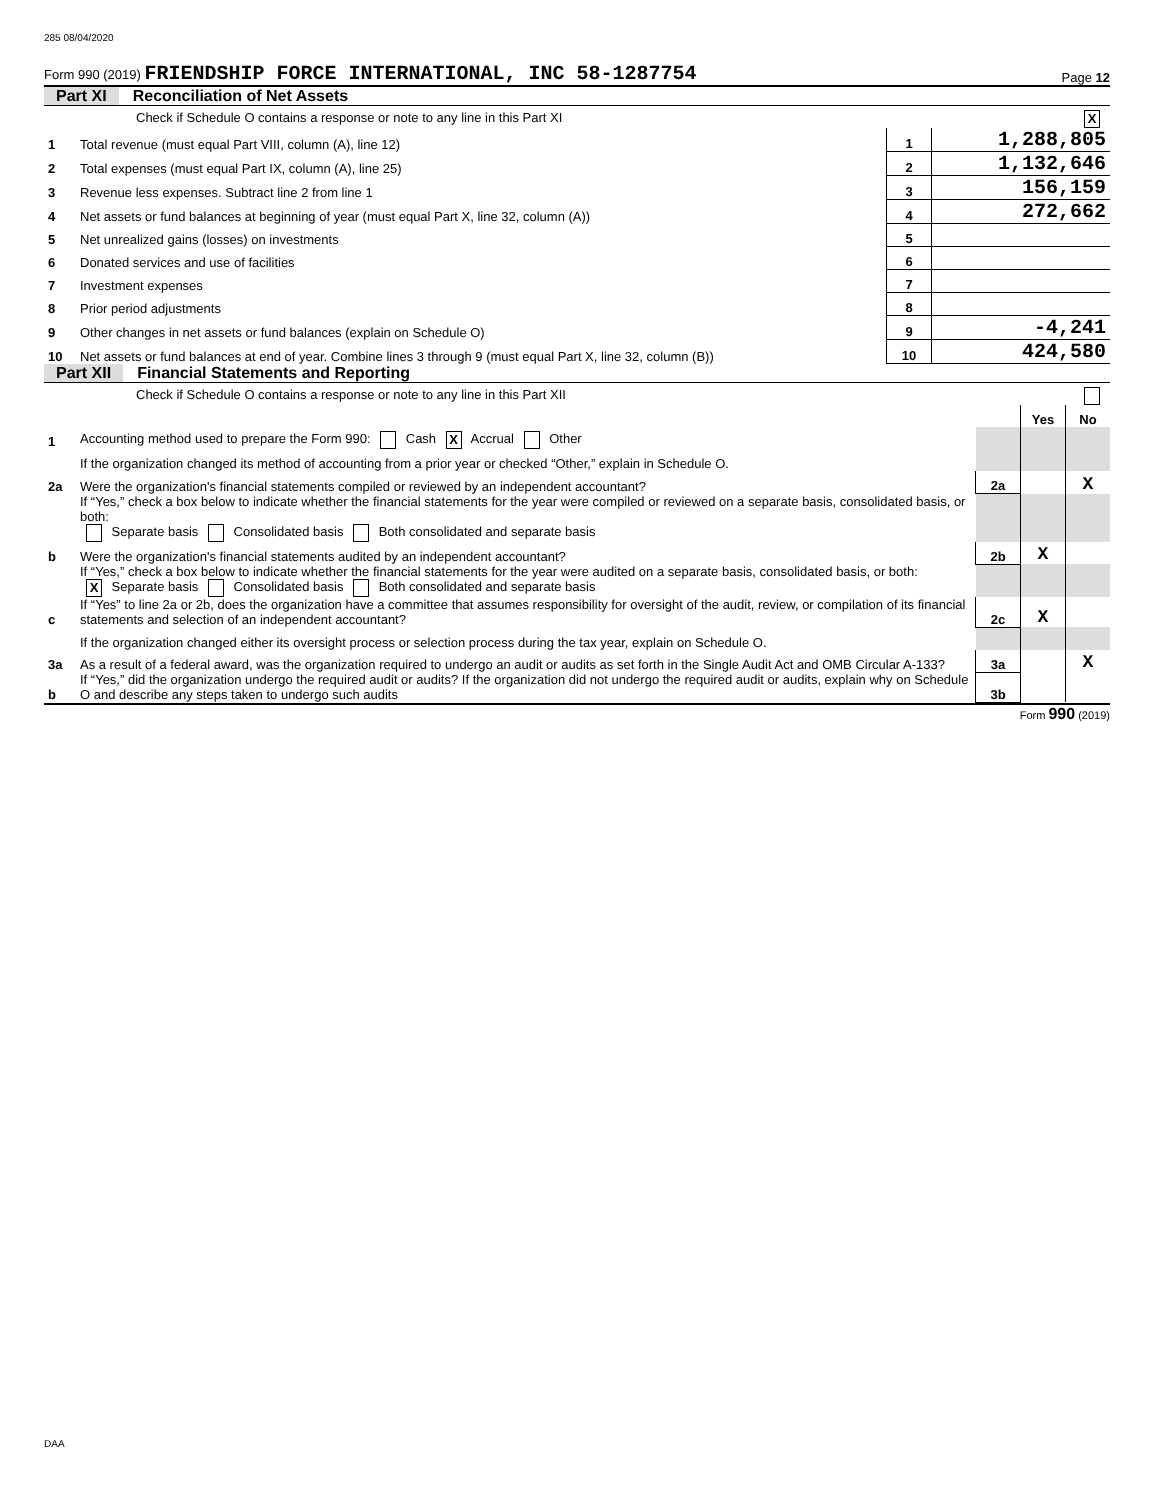285 08/04/2020
Form 990 (2019) FRIENDSHIP FORCE INTERNATIONAL, INC 58-1287754
Page 12
Part XI Reconciliation of Net Assets
| | Check if Schedule O contains a response or note to any line in this Part XI X | | |
| 1 | Total revenue (must equal Part VIII, column (A), line 12) | 1 | 1,288,805 |
| 2 | Total expenses (must equal Part IX, column (A), line 25) | 2 | 1,132,646 |
| 3 | Revenue less expenses. Subtract line 2 from line 1 | 3 | 156,159 |
| 4 | Net assets or fund balances at beginning of year (must equal Part X, line 32, column (A)) | 4 | 272,662 |
| 5 | Net unrealized gains (losses) on investments | 5 | |
| 6 | Donated services and use of facilities | 6 | |
| 7 | Investment expenses | 7 | |
| 8 | Prior period adjustments | 8 | |
| 9 | Other changes in net assets or fund balances (explain on Schedule O) | 9 | -4,241 |
| 10 | Net assets or fund balances at end of year. Combine lines 3 through 9 (must equal Part X, line 32, column (B)) | 10 | 424,580 |
Part XII Financial Statements and Reporting
| | Check if Schedule O contains a response or note to any line in this Part XII | | | |
| | | | Yes | No |
| 1 | Accounting method used to prepare the Form 990: Cash X Accrual Other | | | |
| | If the organization changed its method of accounting from a prior year or checked “Other,” explain in Schedule O. | | | |
| 2a | Were the organization's financial statements compiled or reviewed by an independent accountant? | 2a | | X |
| | If “Yes,” check a box below to indicate whether the financial statements for the year were compiled or reviewed on a separate basis, consolidated basis, or both: Separate basis Consolidated basis Both consolidated and separate basis | | | |
| b | Were the organization's financial statements audited by an independent accountant? | 2b | X | |
| | If “Yes,” check a box below to indicate whether the financial statements for the year were audited on a separate basis, consolidated basis, or both: X Separate basis Consolidated basis Both consolidated and separate basis | | | |
| c | If “Yes” to line 2a or 2b, does the organization have a committee that assumes responsibility for oversight of the audit, review, or compilation of its financial statements and selection of an independent accountant? | 2c | X | |
| | If the organization changed either its oversight process or selection process during the tax year, explain on Schedule O. | | | |
| 3a | As a result of a federal award, was the organization required to undergo an audit or audits as set forth in the Single Audit Act and OMB Circular A-133? | 3a | | X |
| b | If “Yes,” did the organization undergo the required audit or audits? If the organization did not undergo the required audit or audits, explain why on Schedule O and describe any steps taken to undergo such audits | 3b | | |
Form 990 (2019)
DAA